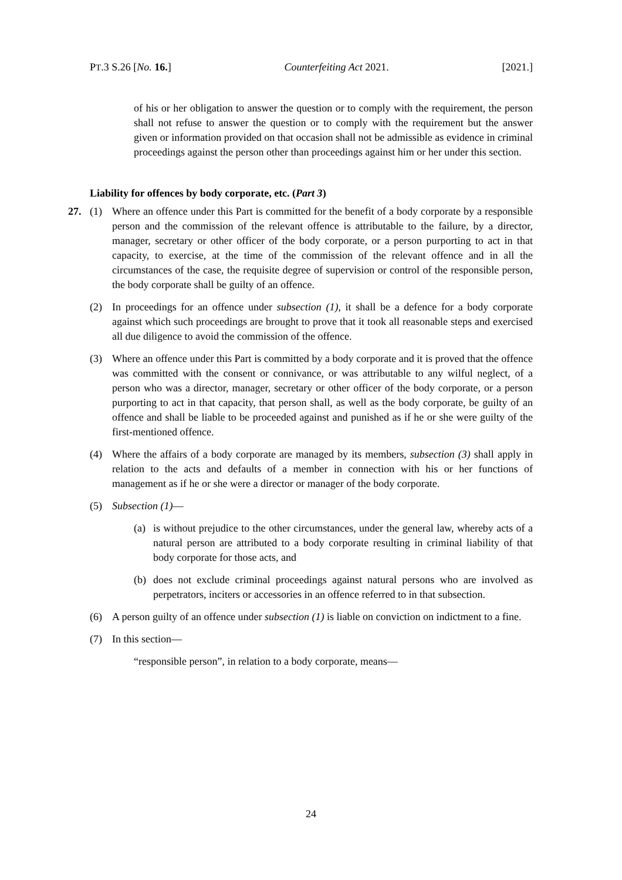PT.3 S.26 [No. 16.] Counterfeiting Act 2021. [2021.]
of his or her obligation to answer the question or to comply with the requirement, the person shall not refuse to answer the question or to comply with the requirement but the answer given or information provided on that occasion shall not be admissible as evidence in criminal proceedings against the person other than proceedings against him or her under this section.
Liability for offences by body corporate, etc. (Part 3)
27. (1) Where an offence under this Part is committed for the benefit of a body corporate by a responsible person and the commission of the relevant offence is attributable to the failure, by a director, manager, secretary or other officer of the body corporate, or a person purporting to act in that capacity, to exercise, at the time of the commission of the relevant offence and in all the circumstances of the case, the requisite degree of supervision or control of the responsible person, the body corporate shall be guilty of an offence.
(2) In proceedings for an offence under subsection (1), it shall be a defence for a body corporate against which such proceedings are brought to prove that it took all reasonable steps and exercised all due diligence to avoid the commission of the offence.
(3) Where an offence under this Part is committed by a body corporate and it is proved that the offence was committed with the consent or connivance, or was attributable to any wilful neglect, of a person who was a director, manager, secretary or other officer of the body corporate, or a person purporting to act in that capacity, that person shall, as well as the body corporate, be guilty of an offence and shall be liable to be proceeded against and punished as if he or she were guilty of the first-mentioned offence.
(4) Where the affairs of a body corporate are managed by its members, subsection (3) shall apply in relation to the acts and defaults of a member in connection with his or her functions of management as if he or she were a director or manager of the body corporate.
(5) Subsection (1)—
(a) is without prejudice to the other circumstances, under the general law, whereby acts of a natural person are attributed to a body corporate resulting in criminal liability of that body corporate for those acts, and
(b) does not exclude criminal proceedings against natural persons who are involved as perpetrators, inciters or accessories in an offence referred to in that subsection.
(6) A person guilty of an offence under subsection (1) is liable on conviction on indictment to a fine.
(7) In this section—
“responsible person”, in relation to a body corporate, means—
24